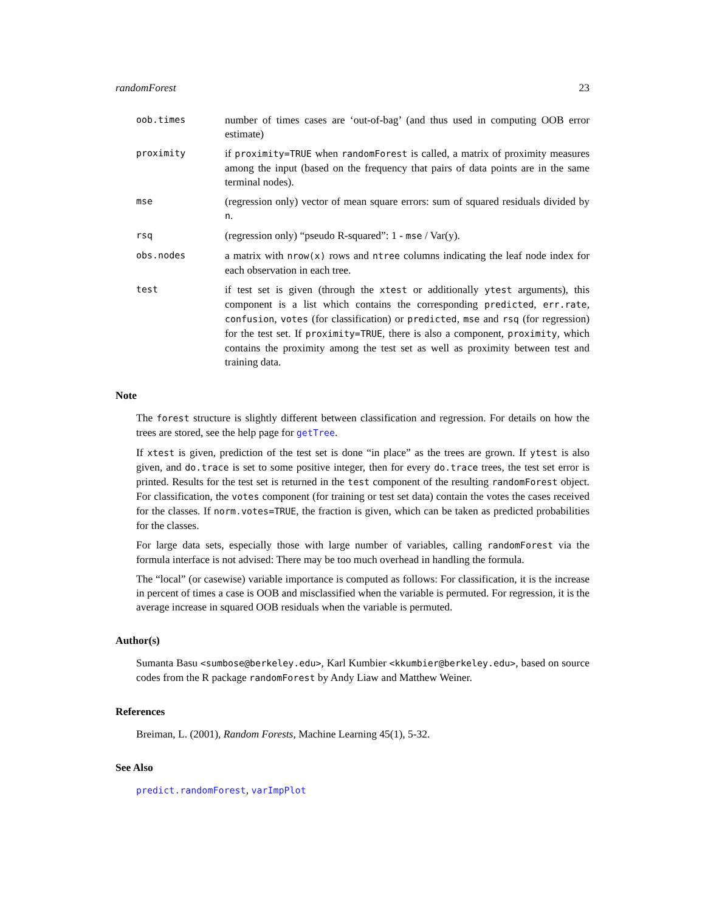randomForest 23
oob.times
number of times cases are ‘out-of-bag’ (and thus used in computing OOB error estimate)
proximity
if proximity=TRUE when randomForest is called, a matrix of proximity measures among the input (based on the frequency that pairs of data points are in the same terminal nodes).
mse
(regression only) vector of mean square errors: sum of squared residuals divided by n.
rsq
(regression only) “pseudo R-squared”: 1 - mse / Var(y).
obs.nodes
a matrix with nrow(x) rows and ntree columns indicating the leaf node index for each observation in each tree.
test
if test set is given (through the xtest or additionally ytest arguments), this component is a list which contains the corresponding predicted, err.rate, confusion, votes (for classification) or predicted, mse and rsq (for regression) for the test set. If proximity=TRUE, there is also a component, proximity, which contains the proximity among the test set as well as proximity between test and training data.
Note
The forest structure is slightly different between classification and regression. For details on how the trees are stored, see the help page for getTree.
If xtest is given, prediction of the test set is done “in place” as the trees are grown. If ytest is also given, and do.trace is set to some positive integer, then for every do.trace trees, the test set error is printed. Results for the test set is returned in the test component of the resulting randomForest object. For classification, the votes component (for training or test set data) contain the votes the cases received for the classes. If norm.votes=TRUE, the fraction is given, which can be taken as predicted probabilities for the classes.
For large data sets, especially those with large number of variables, calling randomForest via the formula interface is not advised: There may be too much overhead in handling the formula.
The “local” (or casewise) variable importance is computed as follows: For classification, it is the increase in percent of times a case is OOB and misclassified when the variable is permuted. For regression, it is the average increase in squared OOB residuals when the variable is permuted.
Author(s)
Sumanta Basu <sumbose@berkeley.edu>, Karl Kumbier <kkumbier@berkeley.edu>, based on source codes from the R package randomForest by Andy Liaw and Matthew Weiner.
References
Breiman, L. (2001), Random Forests, Machine Learning 45(1), 5-32.
See Also
predict.randomForest, varImpPlot